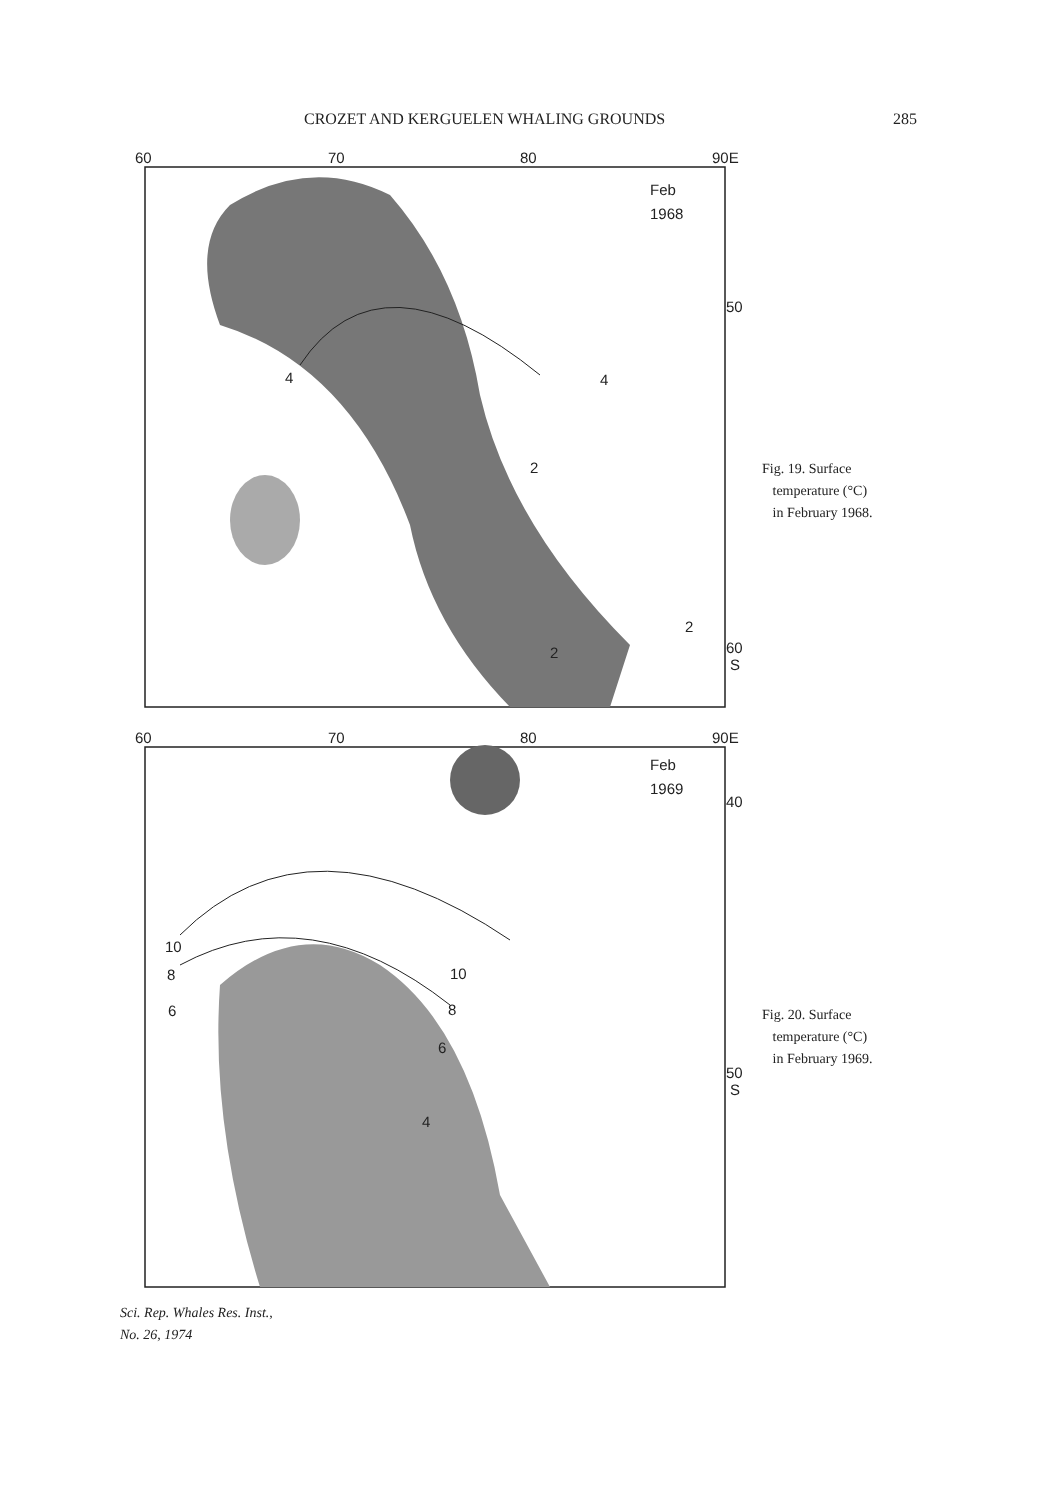CROZET AND KERGUELEN WHALING GROUNDS 285
60
70
80
90E
Feb
1968
50
60
S
4
4
2
2
2
Fig. 19. Surface
temperature (°C)
in February 1968.
60
70
80
90E
Feb
1969
40
50
S
10
10
8
8
6
6
4
Fig. 20. Surface
temperature (°C)
in February 1969.
Sci. Rep. Whales Res. Inst.,
No. 26, 1974